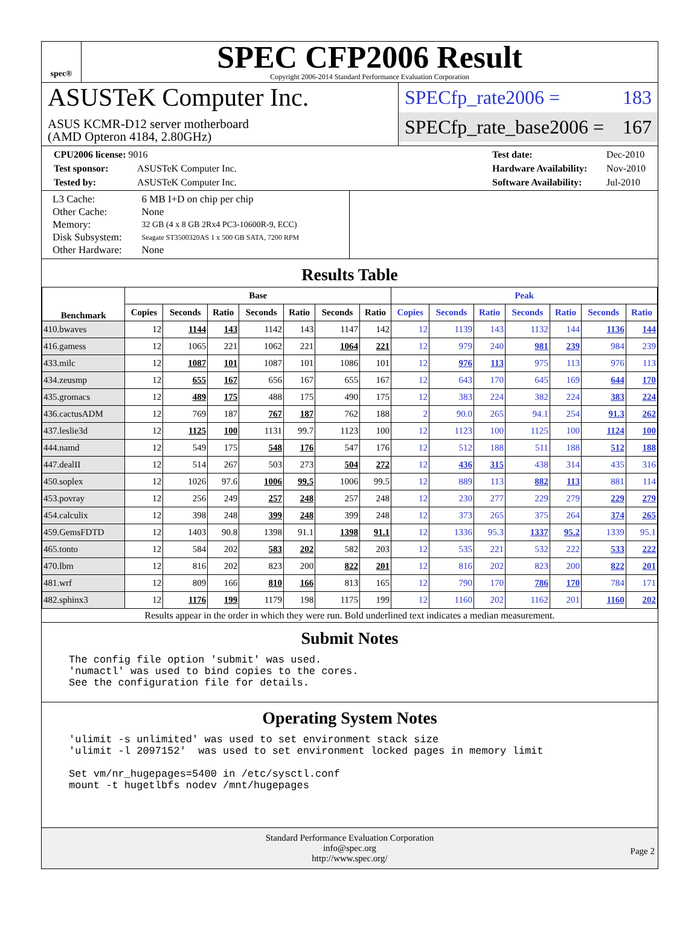spec®
SPEC CFP2006 Result
Copyright 2006-2014 Standard Performance Evaluation Corporation
ASUSTeK Computer Inc.
ASUS KCMR-D12 server motherboard
(AMD Opteron 4184, 2.80GHz)
SPECfp_rate2006 = 183
SPECfp_rate_base2006 = 167
CPU2006 license: 9016
Test sponsor: ASUSTeK Computer Inc.
Tested by: ASUSTeK Computer Inc.
Test date: Dec-2010
Hardware Availability: Nov-2010
Software Availability: Jul-2010
| L3 Cache: | 6 MB I+D on chip per chip |
| Other Cache: | None |
| Memory: | 32 GB (4 x 8 GB 2Rx4 PC3-10600R-9, ECC) |
| Disk Subsystem: | Seagate ST3500320AS 1 x 500 GB SATA, 7200 RPM |
| Other Hardware: | None |
Results Table
| Benchmark | Base | | | | | | | Peak | | | | | | |
| --- | --- | --- | --- | --- | --- | --- | --- | --- | --- | --- | --- | --- | --- | --- |
| | Copies | Seconds | Ratio | Seconds | Ratio | Seconds | Ratio | Copies | Seconds | Ratio | Seconds | Ratio | Seconds | Ratio |
| 410.bwaves | 12 | 1144 | 143 | 1142 | 143 | 1147 | 142 | 12 | 1139 | 143 | 1132 | 144 | 1136 | 144 |
| 416.gamess | 12 | 1065 | 221 | 1062 | 221 | 1064 | 221 | 12 | 979 | 240 | 981 | 239 | 984 | 239 |
| 433.milc | 12 | 1087 | 101 | 1087 | 101 | 1086 | 101 | 12 | 976 | 113 | 975 | 113 | 976 | 113 |
| 434.zeusmp | 12 | 655 | 167 | 656 | 167 | 655 | 167 | 12 | 643 | 170 | 645 | 169 | 644 | 170 |
| 435.gromacs | 12 | 489 | 175 | 488 | 175 | 490 | 175 | 12 | 383 | 224 | 382 | 224 | 383 | 224 |
| 436.cactusADM | 12 | 769 | 187 | 767 | 187 | 762 | 188 | 2 | 90.0 | 265 | 94.1 | 254 | 91.3 | 262 |
| 437.leslie3d | 12 | 1125 | 100 | 1131 | 99.7 | 1123 | 100 | 12 | 1123 | 100 | 1125 | 100 | 1124 | 100 |
| 444.namd | 12 | 549 | 175 | 548 | 176 | 547 | 176 | 12 | 512 | 188 | 511 | 188 | 512 | 188 |
| 447.dealII | 12 | 514 | 267 | 503 | 273 | 504 | 272 | 12 | 436 | 315 | 438 | 314 | 435 | 316 |
| 450.soplex | 12 | 1026 | 97.6 | 1006 | 99.5 | 1006 | 99.5 | 12 | 889 | 113 | 882 | 113 | 881 | 114 |
| 453.povray | 12 | 256 | 249 | 257 | 248 | 257 | 248 | 12 | 230 | 277 | 229 | 279 | 229 | 279 |
| 454.calculix | 12 | 398 | 248 | 399 | 248 | 399 | 248 | 12 | 373 | 265 | 375 | 264 | 374 | 265 |
| 459.GemsFDTD | 12 | 1403 | 90.8 | 1398 | 91.1 | 1398 | 91.1 | 12 | 1336 | 95.3 | 1337 | 95.2 | 1339 | 95.1 |
| 465.tonto | 12 | 584 | 202 | 583 | 202 | 582 | 203 | 12 | 535 | 221 | 532 | 222 | 533 | 222 |
| 470.lbm | 12 | 816 | 202 | 823 | 200 | 822 | 201 | 12 | 816 | 202 | 823 | 200 | 822 | 201 |
| 481.wrf | 12 | 809 | 166 | 810 | 166 | 813 | 165 | 12 | 790 | 170 | 786 | 170 | 784 | 171 |
| 482.sphinx3 | 12 | 1176 | 199 | 1179 | 198 | 1175 | 199 | 12 | 1160 | 202 | 1162 | 201 | 1160 | 202 |
Results appear in the order in which they were run. Bold underlined text indicates a median measurement.
Submit Notes
The config file option 'submit' was used.
'numactl' was used to bind copies to the cores.
See the configuration file for details.
Operating System Notes
'ulimit -s unlimited' was used to set environment stack size
'ulimit -l 2097152'  was used to set environment locked pages in memory limit

Set vm/nr_hugepages=5400 in /etc/sysctl.conf
mount -t hugetlbfs nodev /mnt/hugepages
Standard Performance Evaluation Corporation
info@spec.org
http://www.spec.org/
Page 2